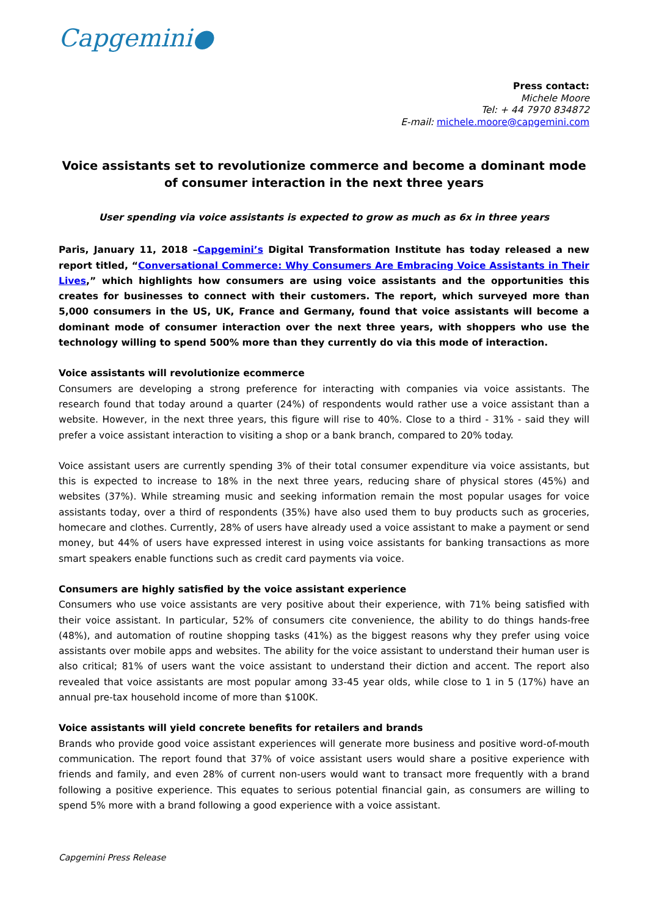Capgemini●
Press contact:
Michele Moore
Tel: + 44 7970 834872
E-mail: michele.moore@capgemini.com
Voice assistants set to revolutionize commerce and become a dominant mode of consumer interaction in the next three years
User spending via voice assistants is expected to grow as much as 6x in three years
Paris, January 11, 2018 –Capgemini’s Digital Transformation Institute has today released a new report titled, “Conversational Commerce: Why Consumers Are Embracing Voice Assistants in Their Lives,” which highlights how consumers are using voice assistants and the opportunities this creates for businesses to connect with their customers. The report, which surveyed more than 5,000 consumers in the US, UK, France and Germany, found that voice assistants will become a dominant mode of consumer interaction over the next three years, with shoppers who use the technology willing to spend 500% more than they currently do via this mode of interaction.
Voice assistants will revolutionize ecommerce
Consumers are developing a strong preference for interacting with companies via voice assistants. The research found that today around a quarter (24%) of respondents would rather use a voice assistant than a website. However, in the next three years, this figure will rise to 40%. Close to a third - 31% - said they will prefer a voice assistant interaction to visiting a shop or a bank branch, compared to 20% today.
Voice assistant users are currently spending 3% of their total consumer expenditure via voice assistants, but this is expected to increase to 18% in the next three years, reducing share of physical stores (45%) and websites (37%). While streaming music and seeking information remain the most popular usages for voice assistants today, over a third of respondents (35%) have also used them to buy products such as groceries, homecare and clothes. Currently, 28% of users have already used a voice assistant to make a payment or send money, but 44% of users have expressed interest in using voice assistants for banking transactions as more smart speakers enable functions such as credit card payments via voice.
Consumers are highly satisfied by the voice assistant experience
Consumers who use voice assistants are very positive about their experience, with 71% being satisfied with their voice assistant. In particular, 52% of consumers cite convenience, the ability to do things hands-free (48%), and automation of routine shopping tasks (41%) as the biggest reasons why they prefer using voice assistants over mobile apps and websites. The ability for the voice assistant to understand their human user is also critical; 81% of users want the voice assistant to understand their diction and accent. The report also revealed that voice assistants are most popular among 33-45 year olds, while close to 1 in 5 (17%) have an annual pre-tax household income of more than $100K.
Voice assistants will yield concrete benefits for retailers and brands
Brands who provide good voice assistant experiences will generate more business and positive word-of-mouth communication. The report found that 37% of voice assistant users would share a positive experience with friends and family, and even 28% of current non-users would want to transact more frequently with a brand following a positive experience. This equates to serious potential financial gain, as consumers are willing to spend 5% more with a brand following a good experience with a voice assistant.
Capgemini Press Release